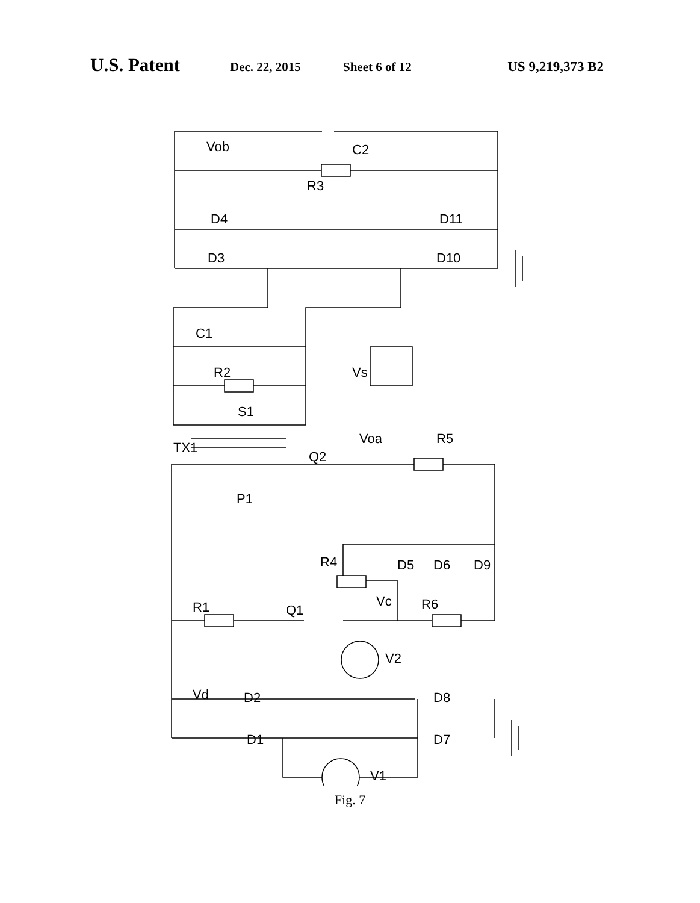U.S. Patent Dec. 22, 2015 Sheet 6 of 12 US 9,219,373 B2
Vob C2
R3
D4 D11
D3 D10
C1
R2 Vs
S1
TX1
Voa R5
Q2
P1
R4 D5 D6 D9
R1 Q1
Vc R6
V2
Vd D2 D8
D1 D7
V1
Fig. 7